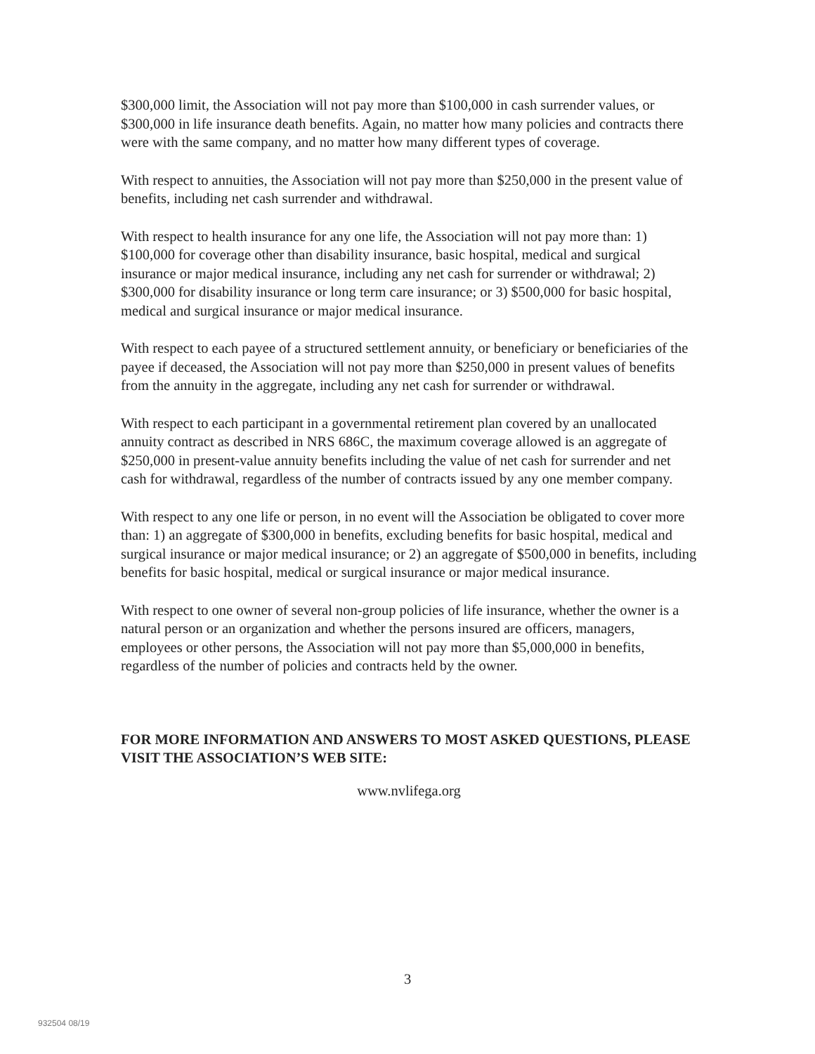$300,000 limit, the Association will not pay more than $100,000 in cash surrender values, or $300,000 in life insurance death benefits. Again, no matter how many policies and contracts there were with the same company, and no matter how many different types of coverage.
With respect to annuities, the Association will not pay more than $250,000 in the present value of benefits, including net cash surrender and withdrawal.
With respect to health insurance for any one life, the Association will not pay more than: 1) $100,000 for coverage other than disability insurance, basic hospital, medical and surgical insurance or major medical insurance, including any net cash for surrender or withdrawal; 2) $300,000 for disability insurance or long term care insurance; or 3) $500,000 for basic hospital, medical and surgical insurance or major medical insurance.
With respect to each payee of a structured settlement annuity, or beneficiary or beneficiaries of the payee if deceased, the Association will not pay more than $250,000 in present values of benefits from the annuity in the aggregate, including any net cash for surrender or withdrawal.
With respect to each participant in a governmental retirement plan covered by an unallocated annuity contract as described in NRS 686C, the maximum coverage allowed is an aggregate of $250,000 in present-value annuity benefits including the value of net cash for surrender and net cash for withdrawal, regardless of the number of contracts issued by any one member company.
With respect to any one life or person, in no event will the Association be obligated to cover more than: 1) an aggregate of $300,000 in benefits, excluding benefits for basic hospital, medical and surgical insurance or major medical insurance; or 2) an aggregate of $500,000 in benefits, including benefits for basic hospital, medical or surgical insurance or major medical insurance.
With respect to one owner of several non-group policies of life insurance, whether the owner is a natural person or an organization and whether the persons insured are officers, managers, employees or other persons, the Association will not pay more than $5,000,000 in benefits, regardless of the number of policies and contracts held by the owner.
FOR MORE INFORMATION AND ANSWERS TO MOST ASKED QUESTIONS, PLEASE VISIT THE ASSOCIATION’S WEB SITE:
www.nvlifega.org
3
932504 08/19